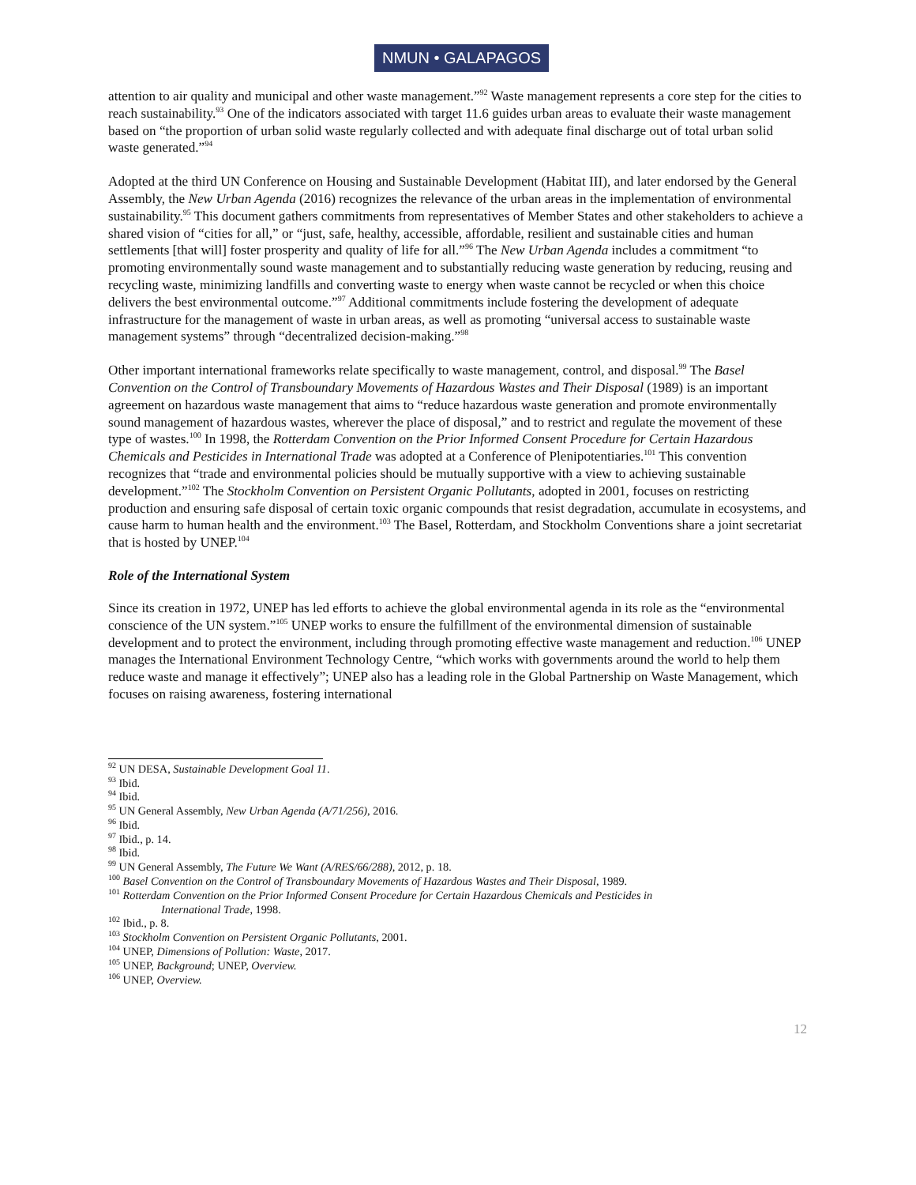NMUN • GALAPAGOS
attention to air quality and municipal and other waste management.”<sup>92</sup> Waste management represents a core step for the cities to reach sustainability.<sup>93</sup> One of the indicators associated with target 11.6 guides urban areas to evaluate their waste management based on “the proportion of urban solid waste regularly collected and with adequate final discharge out of total urban solid waste generated.”<sup>94</sup>
Adopted at the third UN Conference on Housing and Sustainable Development (Habitat III), and later endorsed by the General Assembly, the New Urban Agenda (2016) recognizes the relevance of the urban areas in the implementation of environmental sustainability.<sup>95</sup> This document gathers commitments from representatives of Member States and other stakeholders to achieve a shared vision of “cities for all,” or “just, safe, healthy, accessible, affordable, resilient and sustainable cities and human settlements [that will] foster prosperity and quality of life for all.”<sup>96</sup> The New Urban Agenda includes a commitment “to promoting environmentally sound waste management and to substantially reducing waste generation by reducing, reusing and recycling waste, minimizing landfills and converting waste to energy when waste cannot be recycled or when this choice delivers the best environmental outcome.”<sup>97</sup> Additional commitments include fostering the development of adequate infrastructure for the management of waste in urban areas, as well as promoting “universal access to sustainable waste management systems” through “decentralized decision-making.”<sup>98</sup>
Other important international frameworks relate specifically to waste management, control, and disposal.<sup>99</sup> The Basel Convention on the Control of Transboundary Movements of Hazardous Wastes and Their Disposal (1989) is an important agreement on hazardous waste management that aims to “reduce hazardous waste generation and promote environmentally sound management of hazardous wastes, wherever the place of disposal,” and to restrict and regulate the movement of these type of wastes.<sup>100</sup> In 1998, the Rotterdam Convention on the Prior Informed Consent Procedure for Certain Hazardous Chemicals and Pesticides in International Trade was adopted at a Conference of Plenipotentiaries.<sup>101</sup> This convention recognizes that “trade and environmental policies should be mutually supportive with a view to achieving sustainable development.”<sup>102</sup> The Stockholm Convention on Persistent Organic Pollutants, adopted in 2001, focuses on restricting production and ensuring safe disposal of certain toxic organic compounds that resist degradation, accumulate in ecosystems, and cause harm to human health and the environment.<sup>103</sup> The Basel, Rotterdam, and Stockholm Conventions share a joint secretariat that is hosted by UNEP.<sup>104</sup>
Role of the International System
Since its creation in 1972, UNEP has led efforts to achieve the global environmental agenda in its role as the “environmental conscience of the UN system.”<sup>105</sup> UNEP works to ensure the fulfillment of the environmental dimension of sustainable development and to protect the environment, including through promoting effective waste management and reduction.<sup>106</sup> UNEP manages the International Environment Technology Centre, “which works with governments around the world to help them reduce waste and manage it effectively”; UNEP also has a leading role in the Global Partnership on Waste Management, which focuses on raising awareness, fostering international
<sup>92</sup> UN DESA, Sustainable Development Goal 11.
<sup>93</sup> Ibid.
<sup>94</sup> Ibid.
<sup>95</sup> UN General Assembly, New Urban Agenda (A/71/256), 2016.
<sup>96</sup> Ibid.
<sup>97</sup> Ibid., p. 14.
<sup>98</sup> Ibid.
<sup>99</sup> UN General Assembly, The Future We Want (A/RES/66/288), 2012, p. 18.
<sup>100</sup> Basel Convention on the Control of Transboundary Movements of Hazardous Wastes and Their Disposal, 1989.
<sup>101</sup> Rotterdam Convention on the Prior Informed Consent Procedure for Certain Hazardous Chemicals and Pesticides in
International Trade, 1998.
<sup>102</sup> Ibid., p. 8.
<sup>103</sup> Stockholm Convention on Persistent Organic Pollutants, 2001.
<sup>104</sup> UNEP, Dimensions of Pollution: Waste, 2017.
<sup>105</sup> UNEP, Background; UNEP, Overview.
<sup>106</sup> UNEP, Overview.
12